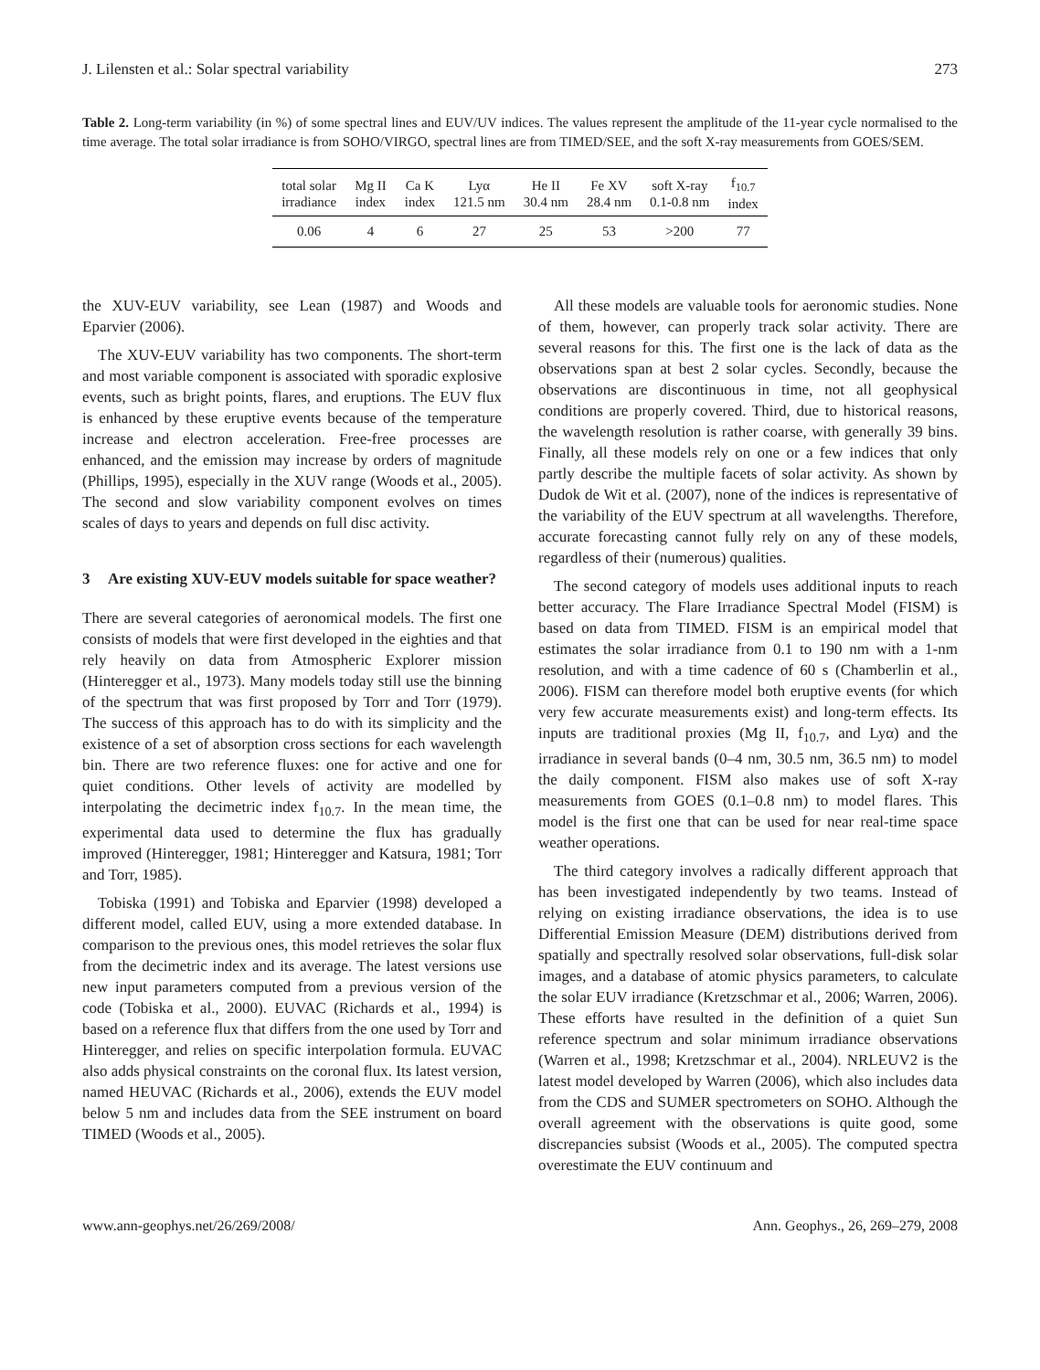J. Lilensten et al.: Solar spectral variability 273
Table 2. Long-term variability (in %) of some spectral lines and EUV/UV indices. The values represent the amplitude of the 11-year cycle normalised to the time average. The total solar irradiance is from SOHO/VIRGO, spectral lines are from TIMED/SEE, and the soft X-ray measurements from GOES/SEM.
| total solar irradiance | Mg II index | Ca K index | Lyα 121.5 nm | He II 30.4 nm | Fe XV 28.4 nm | soft X-ray 0.1-0.8 nm | f<sub>10.7</sub> index |
| --- | --- | --- | --- | --- | --- | --- | --- |
| 0.06 | 4 | 6 | 27 | 25 | 53 | >200 | 77 |
the XUV-EUV variability, see Lean (1987) and Woods and Eparvier (2006).
The XUV-EUV variability has two components. The short-term and most variable component is associated with sporadic explosive events, such as bright points, flares, and eruptions. The EUV flux is enhanced by these eruptive events because of the temperature increase and electron acceleration. Free-free processes are enhanced, and the emission may increase by orders of magnitude (Phillips, 1995), especially in the XUV range (Woods et al., 2005). The second and slow variability component evolves on times scales of days to years and depends on full disc activity.
3 Are existing XUV-EUV models suitable for space weather?
There are several categories of aeronomical models. The first one consists of models that were first developed in the eighties and that rely heavily on data from Atmospheric Explorer mission (Hinteregger et al., 1973). Many models today still use the binning of the spectrum that was first proposed by Torr and Torr (1979). The success of this approach has to do with its simplicity and the existence of a set of absorption cross sections for each wavelength bin. There are two reference fluxes: one for active and one for quiet conditions. Other levels of activity are modelled by interpolating the decimetric index f<sub>10.7</sub>. In the mean time, the experimental data used to determine the flux has gradually improved (Hinteregger, 1981; Hinteregger and Katsura, 1981; Torr and Torr, 1985).
Tobiska (1991) and Tobiska and Eparvier (1998) developed a different model, called EUV, using a more extended database. In comparison to the previous ones, this model retrieves the solar flux from the decimetric index and its average. The latest versions use new input parameters computed from a previous version of the code (Tobiska et al., 2000). EUVAC (Richards et al., 1994) is based on a reference flux that differs from the one used by Torr and Hinteregger, and relies on specific interpolation formula. EUVAC also adds physical constraints on the coronal flux. Its latest version, named HEUVAC (Richards et al., 2006), extends the EUV model below 5 nm and includes data from the SEE instrument on board TIMED (Woods et al., 2005).
All these models are valuable tools for aeronomic studies. None of them, however, can properly track solar activity. There are several reasons for this. The first one is the lack of data as the observations span at best 2 solar cycles. Secondly, because the observations are discontinuous in time, not all geophysical conditions are properly covered. Third, due to historical reasons, the wavelength resolution is rather coarse, with generally 39 bins. Finally, all these models rely on one or a few indices that only partly describe the multiple facets of solar activity. As shown by Dudok de Wit et al. (2007), none of the indices is representative of the variability of the EUV spectrum at all wavelengths. Therefore, accurate forecasting cannot fully rely on any of these models, regardless of their (numerous) qualities.
The second category of models uses additional inputs to reach better accuracy. The Flare Irradiance Spectral Model (FISM) is based on data from TIMED. FISM is an empirical model that estimates the solar irradiance from 0.1 to 190 nm with a 1-nm resolution, and with a time cadence of 60 s (Chamberlin et al., 2006). FISM can therefore model both eruptive events (for which very few accurate measurements exist) and long-term effects. Its inputs are traditional proxies (Mg II, f<sub>10.7</sub>, and Lyα) and the irradiance in several bands (0–4 nm, 30.5 nm, 36.5 nm) to model the daily component. FISM also makes use of soft X-ray measurements from GOES (0.1–0.8 nm) to model flares. This model is the first one that can be used for near real-time space weather operations.
The third category involves a radically different approach that has been investigated independently by two teams. Instead of relying on existing irradiance observations, the idea is to use Differential Emission Measure (DEM) distributions derived from spatially and spectrally resolved solar observations, full-disk solar images, and a database of atomic physics parameters, to calculate the solar EUV irradiance (Kretzschmar et al., 2006; Warren, 2006). These efforts have resulted in the definition of a quiet Sun reference spectrum and solar minimum irradiance observations (Warren et al., 1998; Kretzschmar et al., 2004). NRLEUV2 is the latest model developed by Warren (2006), which also includes data from the CDS and SUMER spectrometers on SOHO. Although the overall agreement with the observations is quite good, some discrepancies subsist (Woods et al., 2005). The computed spectra overestimate the EUV continuum and
www.ann-geophys.net/26/269/2008/ Ann. Geophys., 26, 269–279, 2008